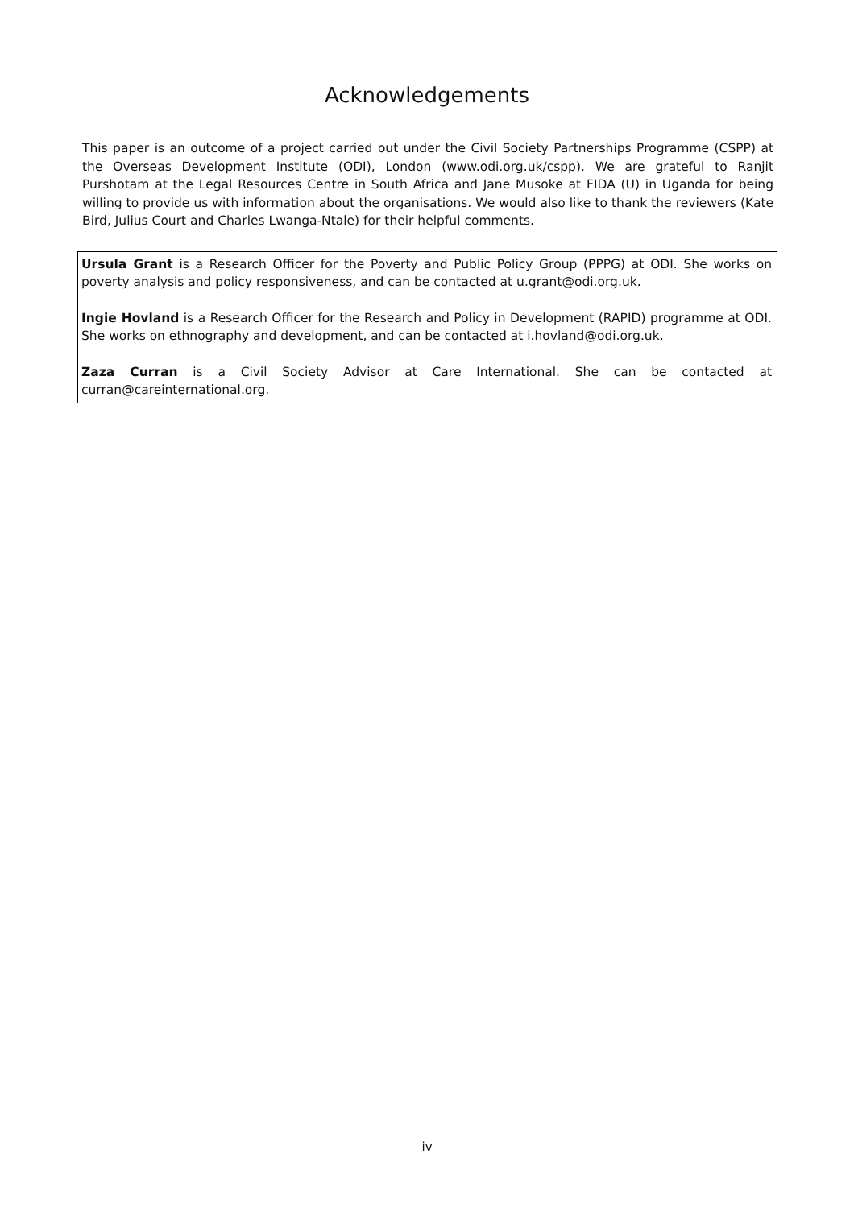Acknowledgements
This paper is an outcome of a project carried out under the Civil Society Partnerships Programme (CSPP) at the Overseas Development Institute (ODI), London (www.odi.org.uk/cspp). We are grateful to Ranjit Purshotam at the Legal Resources Centre in South Africa and Jane Musoke at FIDA (U) in Uganda for being willing to provide us with information about the organisations. We would also like to thank the reviewers (Kate Bird, Julius Court and Charles Lwanga-Ntale) for their helpful comments.
Ursula Grant is a Research Officer for the Poverty and Public Policy Group (PPPG) at ODI. She works on poverty analysis and policy responsiveness, and can be contacted at u.grant@odi.org.uk.
Ingie Hovland is a Research Officer for the Research and Policy in Development (RAPID) programme at ODI. She works on ethnography and development, and can be contacted at i.hovland@odi.org.uk.
Zaza Curran is a Civil Society Advisor at Care International. She can be contacted at curran@careinternational.org.
iv